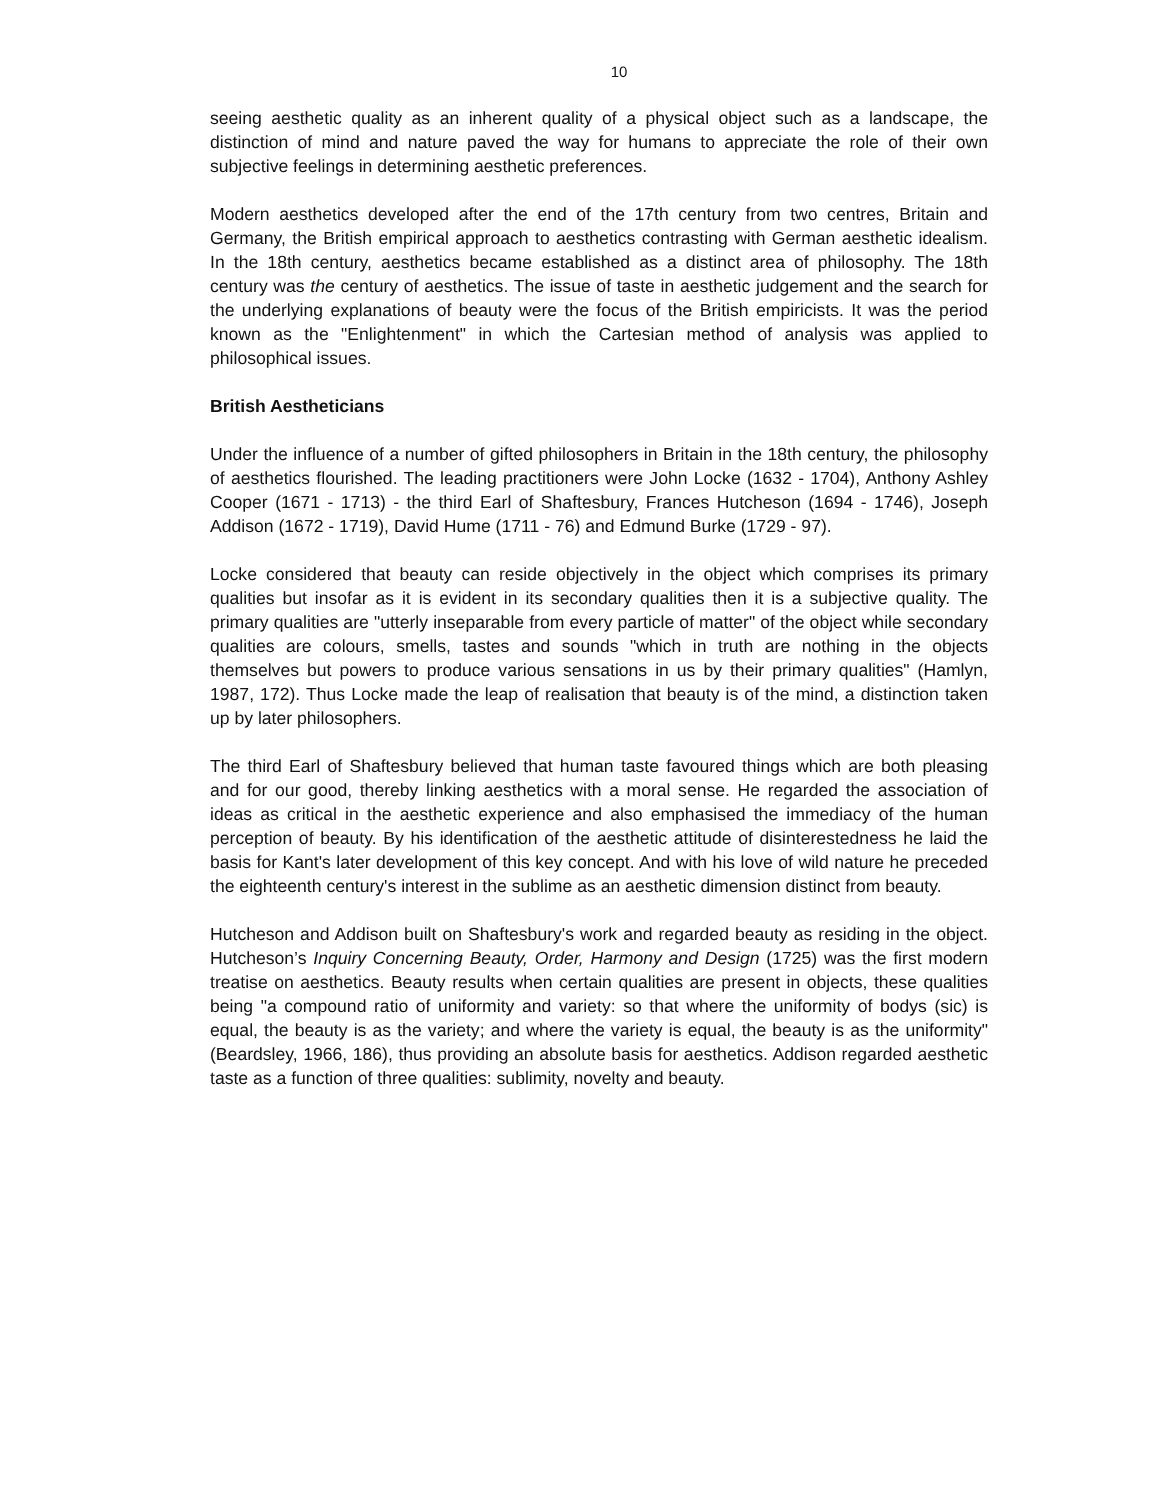10
seeing aesthetic quality as an inherent quality of a physical object such as a landscape, the distinction of mind and nature paved the way for humans to appreciate the role of their own subjective feelings in determining aesthetic preferences.
Modern aesthetics developed after the end of the 17th century from two centres, Britain and Germany, the British empirical approach to aesthetics contrasting with German aesthetic idealism. In the 18th century, aesthetics became established as a distinct area of philosophy. The 18th century was the century of aesthetics. The issue of taste in aesthetic judgement and the search for the underlying explanations of beauty were the focus of the British empiricists. It was the period known as the "Enlightenment" in which the Cartesian method of analysis was applied to philosophical issues.
British Aestheticians
Under the influence of a number of gifted philosophers in Britain in the 18th century, the philosophy of aesthetics flourished. The leading practitioners were John Locke (1632 - 1704), Anthony Ashley Cooper (1671 - 1713) - the third Earl of Shaftesbury, Frances Hutcheson (1694 - 1746), Joseph Addison (1672 - 1719), David Hume (1711 - 76) and Edmund Burke (1729 - 97).
Locke considered that beauty can reside objectively in the object which comprises its primary qualities but insofar as it is evident in its secondary qualities then it is a subjective quality. The primary qualities are "utterly inseparable from every particle of matter" of the object while secondary qualities are colours, smells, tastes and sounds "which in truth are nothing in the objects themselves but powers to produce various sensations in us by their primary qualities" (Hamlyn, 1987, 172). Thus Locke made the leap of realisation that beauty is of the mind, a distinction taken up by later philosophers.
The third Earl of Shaftesbury believed that human taste favoured things which are both pleasing and for our good, thereby linking aesthetics with a moral sense. He regarded the association of ideas as critical in the aesthetic experience and also emphasised the immediacy of the human perception of beauty. By his identification of the aesthetic attitude of disinterestedness he laid the basis for Kant's later development of this key concept. And with his love of wild nature he preceded the eighteenth century's interest in the sublime as an aesthetic dimension distinct from beauty.
Hutcheson and Addison built on Shaftesbury's work and regarded beauty as residing in the object. Hutcheson’s Inquiry Concerning Beauty, Order, Harmony and Design (1725) was the first modern treatise on aesthetics. Beauty results when certain qualities are present in objects, these qualities being "a compound ratio of uniformity and variety: so that where the uniformity of bodys (sic) is equal, the beauty is as the variety; and where the variety is equal, the beauty is as the uniformity" (Beardsley, 1966, 186), thus providing an absolute basis for aesthetics. Addison regarded aesthetic taste as a function of three qualities: sublimity, novelty and beauty.